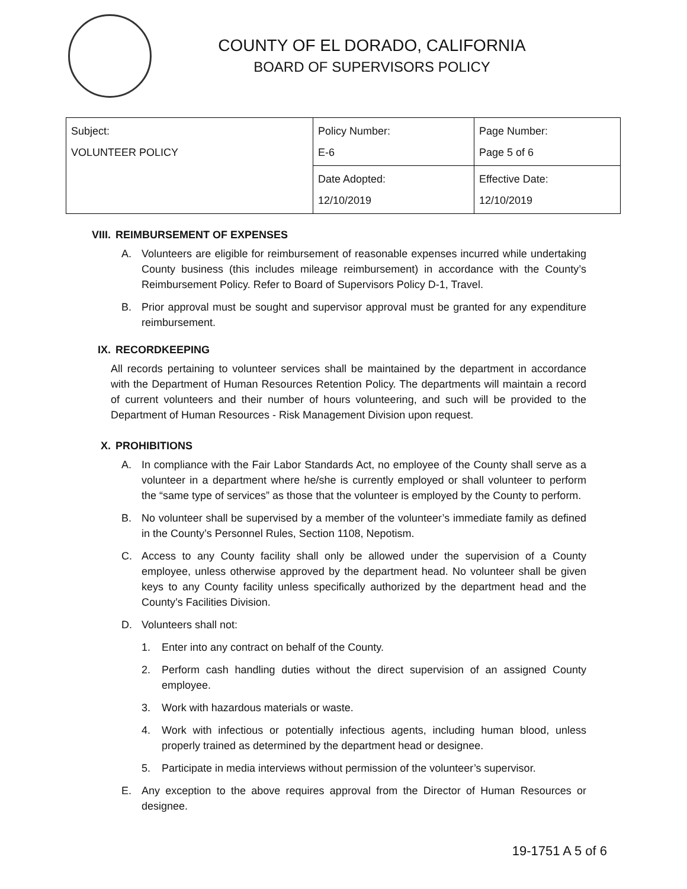COUNTY OF EL DORADO, CALIFORNIA
BOARD OF SUPERVISORS POLICY
| Subject: VOLUNTEER POLICY | Policy Number: E-6 | Page Number: Page 5 of 6 |
| | Date Adopted: 12/10/2019 | Effective Date: 12/10/2019 |
VIII. REIMBURSEMENT OF EXPENSES
A. Volunteers are eligible for reimbursement of reasonable expenses incurred while undertaking County business (this includes mileage reimbursement) in accordance with the County’s Reimbursement Policy. Refer to Board of Supervisors Policy D-1, Travel.
B. Prior approval must be sought and supervisor approval must be granted for any expenditure reimbursement.
IX. RECORDKEEPING
All records pertaining to volunteer services shall be maintained by the department in accordance with the Department of Human Resources Retention Policy. The departments will maintain a record of current volunteers and their number of hours volunteering, and such will be provided to the Department of Human Resources - Risk Management Division upon request.
X. PROHIBITIONS
A. In compliance with the Fair Labor Standards Act, no employee of the County shall serve as a volunteer in a department where he/she is currently employed or shall volunteer to perform the “same type of services” as those that the volunteer is employed by the County to perform.
B. No volunteer shall be supervised by a member of the volunteer’s immediate family as defined in the County’s Personnel Rules, Section 1108, Nepotism.
C. Access to any County facility shall only be allowed under the supervision of a County employee, unless otherwise approved by the department head. No volunteer shall be given keys to any County facility unless specifically authorized by the department head and the County’s Facilities Division.
D. Volunteers shall not:
1. Enter into any contract on behalf of the County.
2. Perform cash handling duties without the direct supervision of an assigned County employee.
3. Work with hazardous materials or waste.
4. Work with infectious or potentially infectious agents, including human blood, unless properly trained as determined by the department head or designee.
5. Participate in media interviews without permission of the volunteer’s supervisor.
E. Any exception to the above requires approval from the Director of Human Resources or designee.
19-1751 A 5 of 6